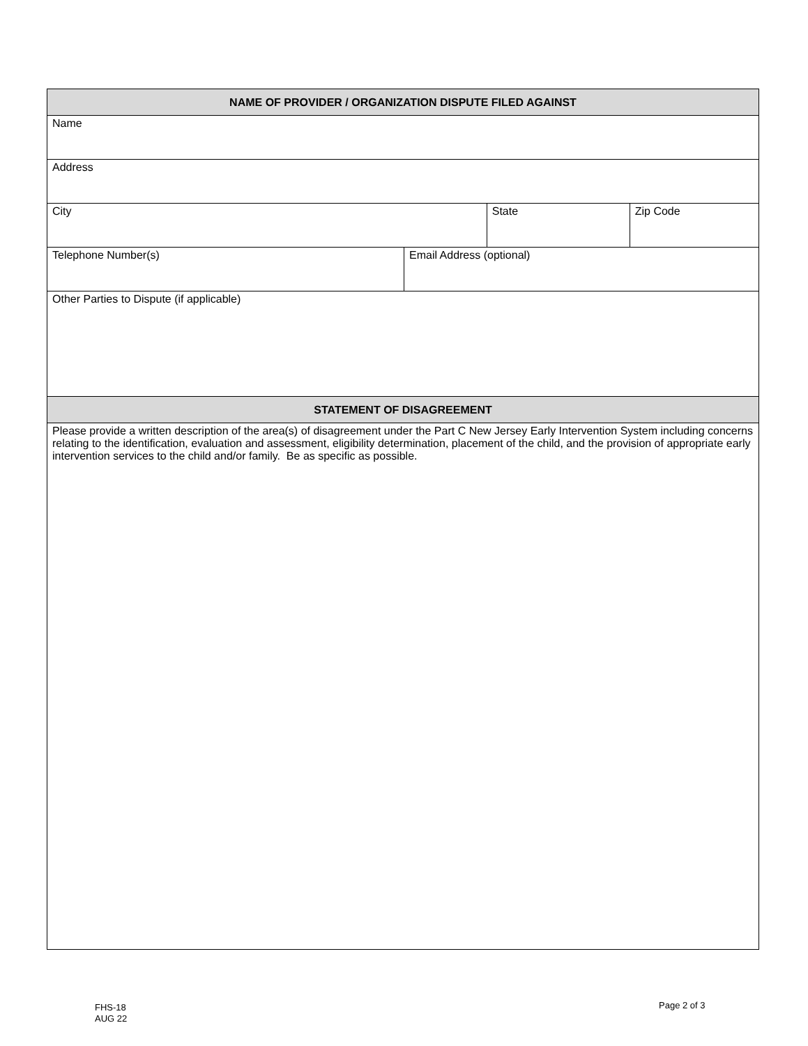| NAME OF PROVIDER / ORGANIZATION DISPUTE FILED AGAINST | | | |
| --- | --- | --- | --- |
| Name | | | |
| Address | | | |
| City | | State | Zip Code |
| Telephone Number(s) | Email Address (optional) | | |
| Other Parties to Dispute (if applicable) | | | |
| STATEMENT OF DISAGREEMENT | | | |
| Please provide a written description of the area(s) of disagreement under the Part C New Jersey Early Intervention System including concerns relating to the identification, evaluation and assessment, eligibility determination, placement of the child, and the provision of appropriate early intervention services to the child and/or family. Be as specific as possible. | | | |
FHS-18
AUG 22
Page 2 of 3